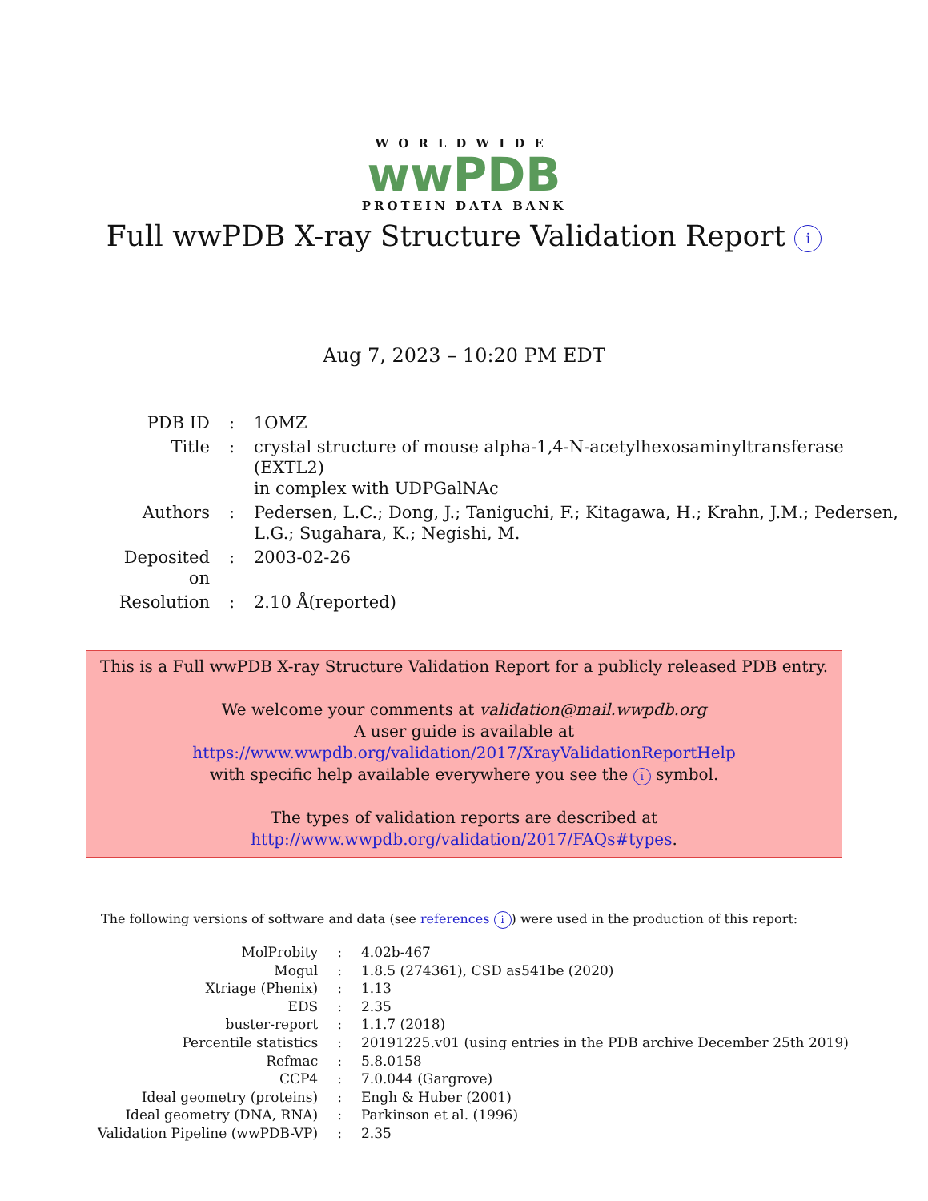WORLDWIDE
wwPDB
PROTEIN DATA BANK
Full wwPDB X-ray Structure Validation Report i
Aug 7, 2023 – 10:20 PM EDT
| PDB ID | : | 1OMZ |
| Title | : | crystal structure of mouse alpha-1,4-N-acetylhexosaminyltransferase (EXTL2) in complex with UDPGalNAc |
| Authors | : | Pedersen, L.C.; Dong, J.; Taniguchi, F.; Kitagawa, H.; Krahn, J.M.; Pedersen, L.G.; Sugahara, K.; Negishi, M. |
| Deposited on | : | 2003-02-26 |
| Resolution | : | 2.10 Å(reported) |
This is a Full wwPDB X-ray Structure Validation Report for a publicly released PDB entry.
We welcome your comments at validation@mail.wwpdb.org
A user guide is available at
https://www.wwpdb.org/validation/2017/XrayValidationReportHelp
with specific help available everywhere you see the i symbol.
The types of validation reports are described at
http://www.wwpdb.org/validation/2017/FAQs#types.
The following versions of software and data (see references i) were used in the production of this report:
| MolProbity | : | 4.02b-467 |
| Mogul | : | 1.8.5 (274361), CSD as541be (2020) |
| Xtriage (Phenix) | : | 1.13 |
| EDS | : | 2.35 |
| buster-report | : | 1.1.7 (2018) |
| Percentile statistics | : | 20191225.v01 (using entries in the PDB archive December 25th 2019) |
| Refmac | : | 5.8.0158 |
| CCP4 | : | 7.0.044 (Gargrove) |
| Ideal geometry (proteins) | : | Engh & Huber (2001) |
| Ideal geometry (DNA, RNA) | : | Parkinson et al. (1996) |
| Validation Pipeline (wwPDB-VP) | : | 2.35 |